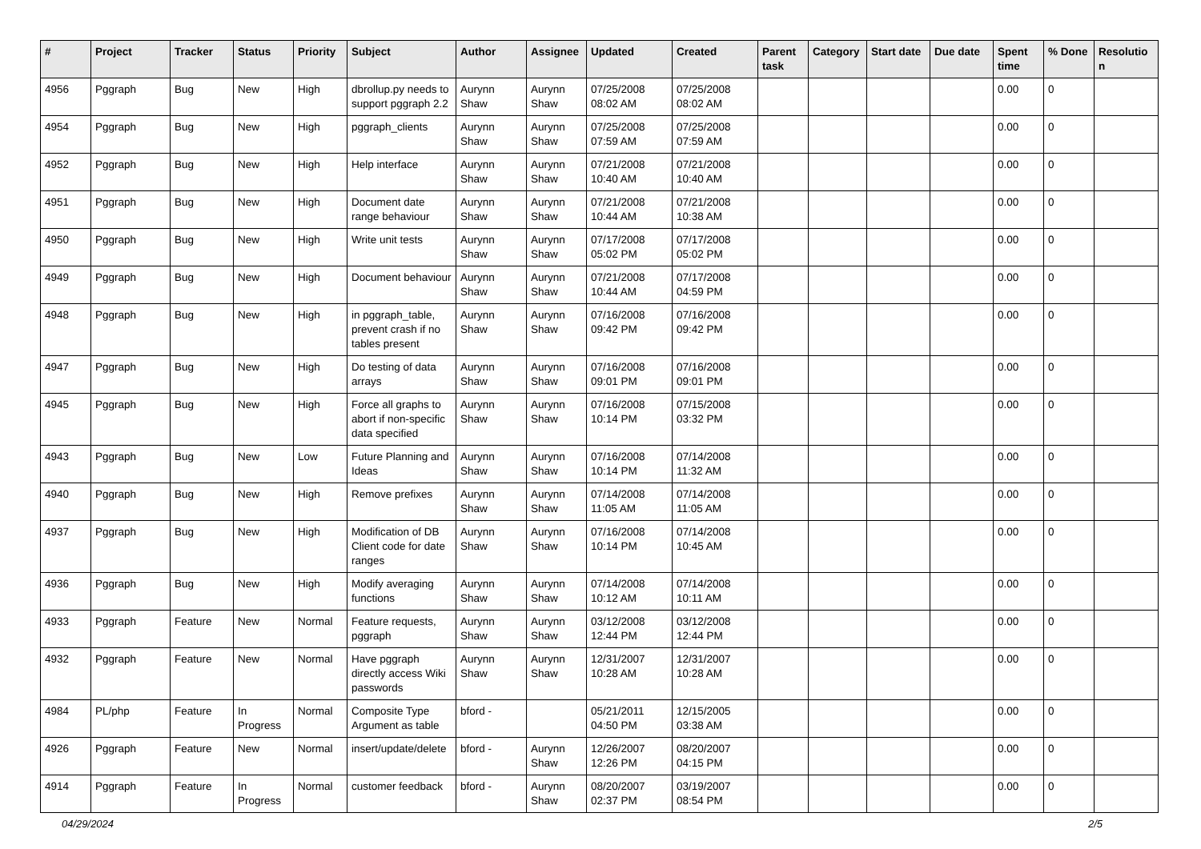| # | Project | Tracker | Status | Priority | Subject | Author | Assignee | Updated | Created | Parent task | Category | Start date | Due date | Spent time | % Done | Resolutio n |
| --- | --- | --- | --- | --- | --- | --- | --- | --- | --- | --- | --- | --- | --- | --- | --- | --- |
| 4956 | Pggraph | Bug | New | High | dbrollup.py needs to support pggraph 2.2 | Aurynn Shaw | Aurynn Shaw | 07/25/2008 08:02 AM | 07/25/2008 08:02 AM | | | | | 0.00 | 0 | |
| 4954 | Pggraph | Bug | New | High | pggraph_clients | Aurynn Shaw | Aurynn Shaw | 07/25/2008 07:59 AM | 07/25/2008 07:59 AM | | | | | 0.00 | 0 | |
| 4952 | Pggraph | Bug | New | High | Help interface | Aurynn Shaw | Aurynn Shaw | 07/21/2008 10:40 AM | 07/21/2008 10:40 AM | | | | | 0.00 | 0 | |
| 4951 | Pggraph | Bug | New | High | Document date range behaviour | Aurynn Shaw | Aurynn Shaw | 07/21/2008 10:44 AM | 07/21/2008 10:38 AM | | | | | 0.00 | 0 | |
| 4950 | Pggraph | Bug | New | High | Write unit tests | Aurynn Shaw | Aurynn Shaw | 07/17/2008 05:02 PM | 07/17/2008 05:02 PM | | | | | 0.00 | 0 | |
| 4949 | Pggraph | Bug | New | High | Document behaviour | Aurynn Shaw | Aurynn Shaw | 07/21/2008 10:44 AM | 07/17/2008 04:59 PM | | | | | 0.00 | 0 | |
| 4948 | Pggraph | Bug | New | High | in pggraph_table, prevent crash if no tables present | Aurynn Shaw | Aurynn Shaw | 07/16/2008 09:42 PM | 07/16/2008 09:42 PM | | | | | 0.00 | 0 | |
| 4947 | Pggraph | Bug | New | High | Do testing of data arrays | Aurynn Shaw | Aurynn Shaw | 07/16/2008 09:01 PM | 07/16/2008 09:01 PM | | | | | 0.00 | 0 | |
| 4945 | Pggraph | Bug | New | High | Force all graphs to abort if non-specific data specified | Aurynn Shaw | Aurynn Shaw | 07/16/2008 10:14 PM | 07/15/2008 03:32 PM | | | | | 0.00 | 0 | |
| 4943 | Pggraph | Bug | New | Low | Future Planning and Ideas | Aurynn Shaw | Aurynn Shaw | 07/16/2008 10:14 PM | 07/14/2008 11:32 AM | | | | | 0.00 | 0 | |
| 4940 | Pggraph | Bug | New | High | Remove prefixes | Aurynn Shaw | Aurynn Shaw | 07/14/2008 11:05 AM | 07/14/2008 11:05 AM | | | | | 0.00 | 0 | |
| 4937 | Pggraph | Bug | New | High | Modification of DB Client code for date ranges | Aurynn Shaw | Aurynn Shaw | 07/16/2008 10:14 PM | 07/14/2008 10:45 AM | | | | | 0.00 | 0 | |
| 4936 | Pggraph | Bug | New | High | Modify averaging functions | Aurynn Shaw | Aurynn Shaw | 07/14/2008 10:12 AM | 07/14/2008 10:11 AM | | | | | 0.00 | 0 | |
| 4933 | Pggraph | Feature | New | Normal | Feature requests, pggraph | Aurynn Shaw | Aurynn Shaw | 03/12/2008 12:44 PM | 03/12/2008 12:44 PM | | | | | 0.00 | 0 | |
| 4932 | Pggraph | Feature | New | Normal | Have pggraph directly access Wiki passwords | Aurynn Shaw | Aurynn Shaw | 12/31/2007 10:28 AM | 12/31/2007 10:28 AM | | | | | 0.00 | 0 | |
| 4984 | PL/php | Feature | In Progress | Normal | Composite Type Argument as table | bford - | | 05/21/2011 04:50 PM | 12/15/2005 03:38 AM | | | | | 0.00 | 0 | |
| 4926 | Pggraph | Feature | New | Normal | insert/update/delete | bford - | Aurynn Shaw | 12/26/2007 12:26 PM | 08/20/2007 04:15 PM | | | | | 0.00 | 0 | |
| 4914 | Pggraph | Feature | In Progress | Normal | customer feedback | bford - | Aurynn Shaw | 08/20/2007 02:37 PM | 03/19/2007 08:54 PM | | | | | 0.00 | 0 | |
04/29/2024 2/5